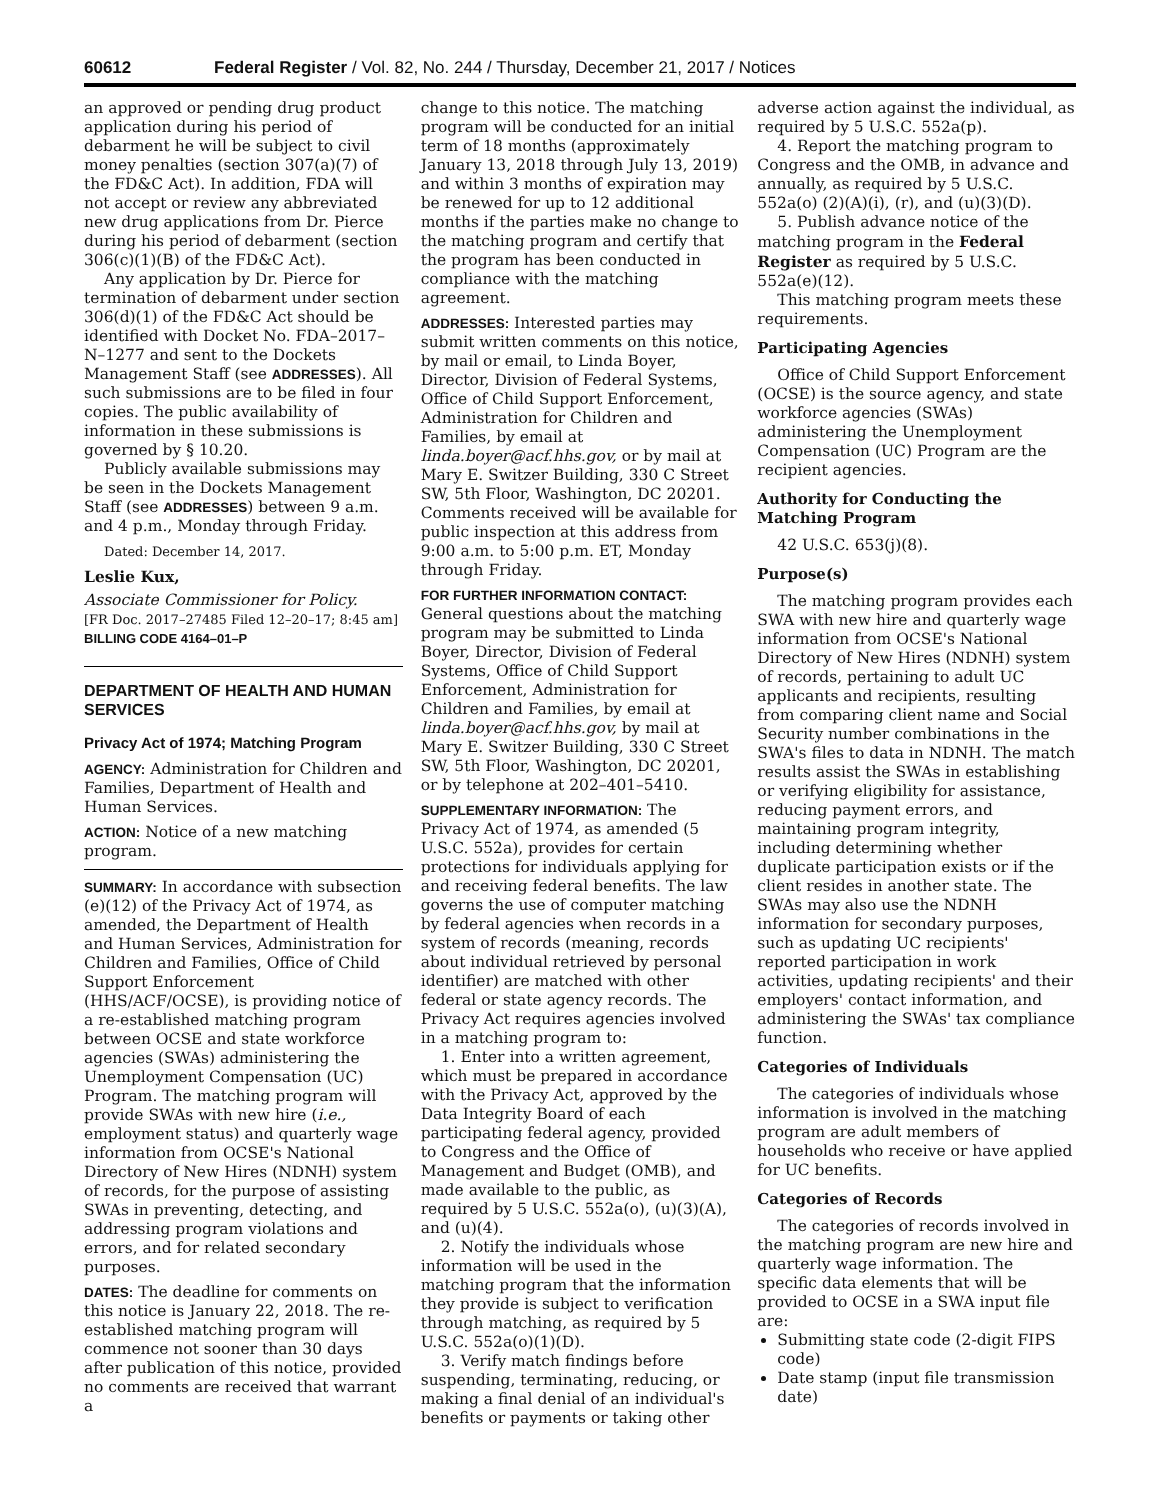60612 Federal Register / Vol. 82, No. 244 / Thursday, December 21, 2017 / Notices
an approved or pending drug product application during his period of debarment he will be subject to civil money penalties (section 307(a)(7) of the FD&C Act). In addition, FDA will not accept or review any abbreviated new drug applications from Dr. Pierce during his period of debarment (section 306(c)(1)(B) of the FD&C Act).
Any application by Dr. Pierce for termination of debarment under section 306(d)(1) of the FD&C Act should be identified with Docket No. FDA–2017–N–1277 and sent to the Dockets Management Staff (see ADDRESSES). All such submissions are to be filed in four copies. The public availability of information in these submissions is governed by § 10.20.
Publicly available submissions may be seen in the Dockets Management Staff (see ADDRESSES) between 9 a.m. and 4 p.m., Monday through Friday.
Dated: December 14, 2017.
Leslie Kux,
Associate Commissioner for Policy.
[FR Doc. 2017–27485 Filed 12–20–17; 8:45 am]
BILLING CODE 4164–01–P
DEPARTMENT OF HEALTH AND HUMAN SERVICES
Privacy Act of 1974; Matching Program
AGENCY: Administration for Children and Families, Department of Health and Human Services.
ACTION: Notice of a new matching program.
SUMMARY: In accordance with subsection (e)(12) of the Privacy Act of 1974, as amended, the Department of Health and Human Services, Administration for Children and Families, Office of Child Support Enforcement (HHS/ACF/OCSE), is providing notice of a re-established matching program between OCSE and state workforce agencies (SWAs) administering the Unemployment Compensation (UC) Program. The matching program will provide SWAs with new hire (i.e., employment status) and quarterly wage information from OCSE's National Directory of New Hires (NDNH) system of records, for the purpose of assisting SWAs in preventing, detecting, and addressing program violations and errors, and for related secondary purposes.
DATES: The deadline for comments on this notice is January 22, 2018. The re-established matching program will commence not sooner than 30 days after publication of this notice, provided no comments are received that warrant a
change to this notice. The matching program will be conducted for an initial term of 18 months (approximately January 13, 2018 through July 13, 2019) and within 3 months of expiration may be renewed for up to 12 additional months if the parties make no change to the matching program and certify that the program has been conducted in compliance with the matching agreement.
ADDRESSES: Interested parties may submit written comments on this notice, by mail or email, to Linda Boyer, Director, Division of Federal Systems, Office of Child Support Enforcement, Administration for Children and Families, by email at linda.boyer@acf.hhs.gov, or by mail at Mary E. Switzer Building, 330 C Street SW, 5th Floor, Washington, DC 20201. Comments received will be available for public inspection at this address from 9:00 a.m. to 5:00 p.m. ET, Monday through Friday.
FOR FURTHER INFORMATION CONTACT: General questions about the matching program may be submitted to Linda Boyer, Director, Division of Federal Systems, Office of Child Support Enforcement, Administration for Children and Families, by email at linda.boyer@acf.hhs.gov, by mail at Mary E. Switzer Building, 330 C Street SW, 5th Floor, Washington, DC 20201, or by telephone at 202–401–5410.
SUPPLEMENTARY INFORMATION: The Privacy Act of 1974, as amended (5 U.S.C. 552a), provides for certain protections for individuals applying for and receiving federal benefits. The law governs the use of computer matching by federal agencies when records in a system of records (meaning, records about individual retrieved by personal identifier) are matched with other federal or state agency records. The Privacy Act requires agencies involved in a matching program to:
1. Enter into a written agreement, which must be prepared in accordance with the Privacy Act, approved by the Data Integrity Board of each participating federal agency, provided to Congress and the Office of Management and Budget (OMB), and made available to the public, as required by 5 U.S.C. 552a(o), (u)(3)(A), and (u)(4).
2. Notify the individuals whose information will be used in the matching program that the information they provide is subject to verification through matching, as required by 5 U.S.C. 552a(o)(1)(D).
3. Verify match findings before suspending, terminating, reducing, or making a final denial of an individual's benefits or payments or taking other
adverse action against the individual, as required by 5 U.S.C. 552a(p).
4. Report the matching program to Congress and the OMB, in advance and annually, as required by 5 U.S.C. 552a(o) (2)(A)(i), (r), and (u)(3)(D).
5. Publish advance notice of the matching program in the Federal Register as required by 5 U.S.C. 552a(e)(12).
This matching program meets these requirements.
Participating Agencies
Office of Child Support Enforcement (OCSE) is the source agency, and state workforce agencies (SWAs) administering the Unemployment Compensation (UC) Program are the recipient agencies.
Authority for Conducting the Matching Program
42 U.S.C. 653(j)(8).
Purpose(s)
The matching program provides each SWA with new hire and quarterly wage information from OCSE's National Directory of New Hires (NDNH) system of records, pertaining to adult UC applicants and recipients, resulting from comparing client name and Social Security number combinations in the SWA's files to data in NDNH. The match results assist the SWAs in establishing or verifying eligibility for assistance, reducing payment errors, and maintaining program integrity, including determining whether duplicate participation exists or if the client resides in another state. The SWAs may also use the NDNH information for secondary purposes, such as updating UC recipients' reported participation in work activities, updating recipients' and their employers' contact information, and administering the SWAs' tax compliance function.
Categories of Individuals
The categories of individuals whose information is involved in the matching program are adult members of households who receive or have applied for UC benefits.
Categories of Records
The categories of records involved in the matching program are new hire and quarterly wage information. The specific data elements that will be provided to OCSE in a SWA input file are:
Submitting state code (2-digit FIPS code)
Date stamp (input file transmission date)